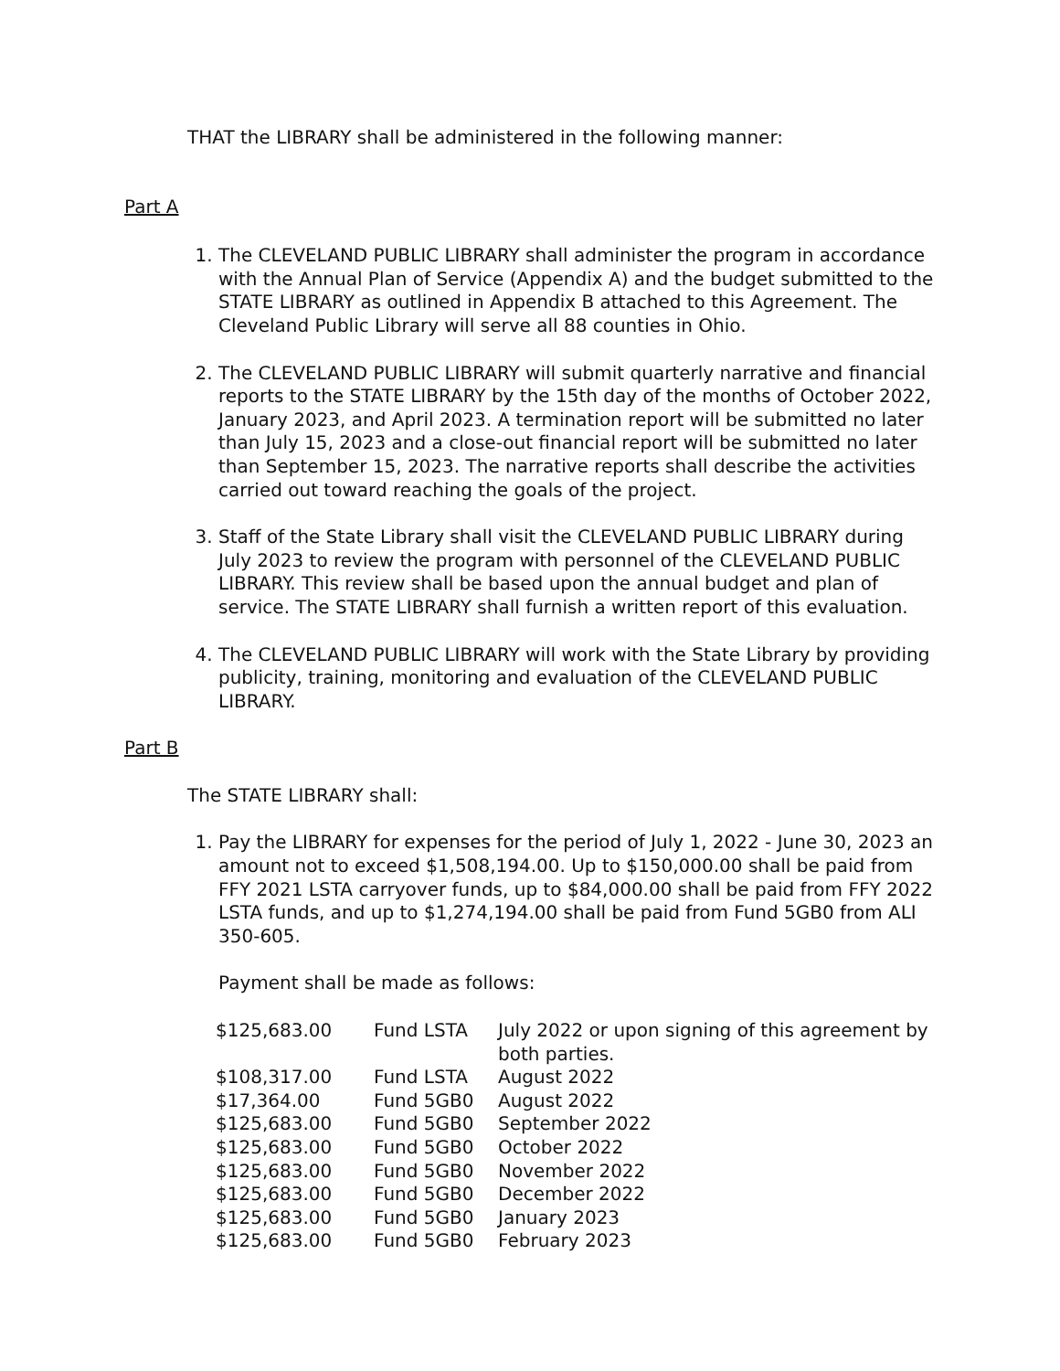THAT the LIBRARY shall be administered in the following manner:
Part A
1. The CLEVELAND PUBLIC LIBRARY shall administer the program in accordance with the Annual Plan of Service (Appendix A) and the budget submitted to the STATE LIBRARY as outlined in Appendix B attached to this Agreement. The Cleveland Public Library will serve all 88 counties in Ohio.
2. The CLEVELAND PUBLIC LIBRARY will submit quarterly narrative and financial reports to the STATE LIBRARY by the 15th day of the months of October 2022, January 2023, and April 2023. A termination report will be submitted no later than July 15, 2023 and a close-out financial report will be submitted no later than September 15, 2023. The narrative reports shall describe the activities carried out toward reaching the goals of the project.
3. Staff of the State Library shall visit the CLEVELAND PUBLIC LIBRARY during July 2023 to review the program with personnel of the CLEVELAND PUBLIC LIBRARY. This review shall be based upon the annual budget and plan of service. The STATE LIBRARY shall furnish a written report of this evaluation.
4. The CLEVELAND PUBLIC LIBRARY will work with the State Library by providing publicity, training, monitoring and evaluation of the CLEVELAND PUBLIC LIBRARY.
Part B
The STATE LIBRARY shall:
1. Pay the LIBRARY for expenses for the period of July 1, 2022 - June 30, 2023 an amount not to exceed $1,508,194.00. Up to $150,000.00 shall be paid from FFY 2021 LSTA carryover funds, up to $84,000.00 shall be paid from FFY 2022 LSTA funds, and up to $1,274,194.00 shall be paid from Fund 5GB0 from ALI 350-605.
Payment shall be made as follows:
| $125,683.00 | Fund LSTA | July 2022 or upon signing of this agreement by both parties. |
| $108,317.00 | Fund LSTA | August 2022 |
| $17,364.00 | Fund 5GB0 | August 2022 |
| $125,683.00 | Fund 5GB0 | September 2022 |
| $125,683.00 | Fund 5GB0 | October 2022 |
| $125,683.00 | Fund 5GB0 | November 2022 |
| $125,683.00 | Fund 5GB0 | December 2022 |
| $125,683.00 | Fund 5GB0 | January 2023 |
| $125,683.00 | Fund 5GB0 | February 2023 |